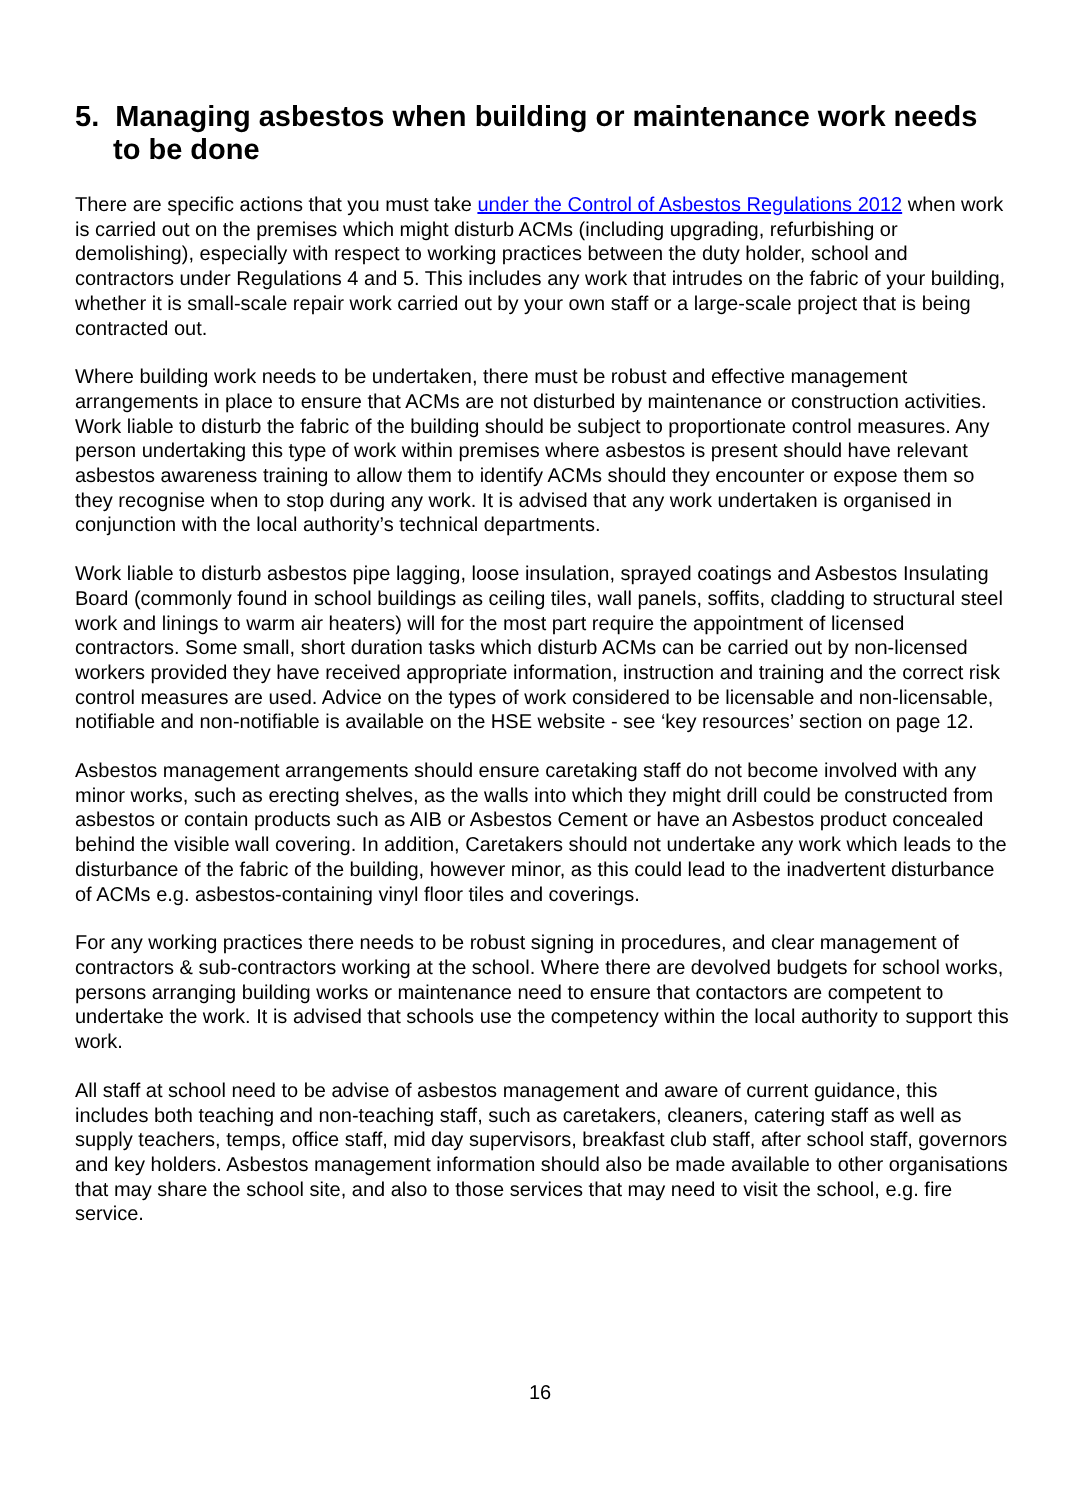5. Managing asbestos when building or maintenance work needs to be done
There are specific actions that you must take under the Control of Asbestos Regulations 2012 when work is carried out on the premises which might disturb ACMs (including upgrading, refurbishing or demolishing), especially with respect to working practices between the duty holder, school and contractors under Regulations 4 and 5. This includes any work that intrudes on the fabric of your building, whether it is small-scale repair work carried out by your own staff or a large-scale project that is being contracted out.
Where building work needs to be undertaken, there must be robust and effective management arrangements in place to ensure that ACMs are not disturbed by maintenance or construction activities. Work liable to disturb the fabric of the building should be subject to proportionate control measures. Any person undertaking this type of work within premises where asbestos is present should have relevant asbestos awareness training to allow them to identify ACMs should they encounter or expose them so they recognise when to stop during any work. It is advised that any work undertaken is organised in conjunction with the local authority’s technical departments.
Work liable to disturb asbestos pipe lagging, loose insulation, sprayed coatings and Asbestos Insulating Board (commonly found in school buildings as ceiling tiles, wall panels, soffits, cladding to structural steel work and linings to warm air heaters) will for the most part require the appointment of licensed contractors. Some small, short duration tasks which disturb ACMs can be carried out by non-licensed workers provided they have received appropriate information, instruction and training and the correct risk control measures are used. Advice on the types of work considered to be licensable and non-licensable, notifiable and non-notifiable is available on the HSE website - see ‘key resources’ section on page 12.
Asbestos management arrangements should ensure caretaking staff do not become involved with any minor works, such as erecting shelves, as the walls into which they might drill could be constructed from asbestos or contain products such as AIB or Asbestos Cement or have an Asbestos product concealed behind the visible wall covering. In addition, Caretakers should not undertake any work which leads to the disturbance of the fabric of the building, however minor, as this could lead to the inadvertent disturbance of ACMs e.g. asbestos-containing vinyl floor tiles and coverings.
For any working practices there needs to be robust signing in procedures, and clear management of contractors & sub-contractors working at the school. Where there are devolved budgets for school works, persons arranging building works or maintenance need to ensure that contactors are competent to undertake the work. It is advised that schools use the competency within the local authority to support this work.
All staff at school need to be advise of asbestos management and aware of current guidance, this includes both teaching and non-teaching staff, such as caretakers, cleaners, catering staff as well as supply teachers, temps, office staff, mid day supervisors, breakfast club staff, after school staff, governors and key holders. Asbestos management information should also be made available to other organisations that may share the school site, and also to those services that may need to visit the school, e.g. fire service.
16